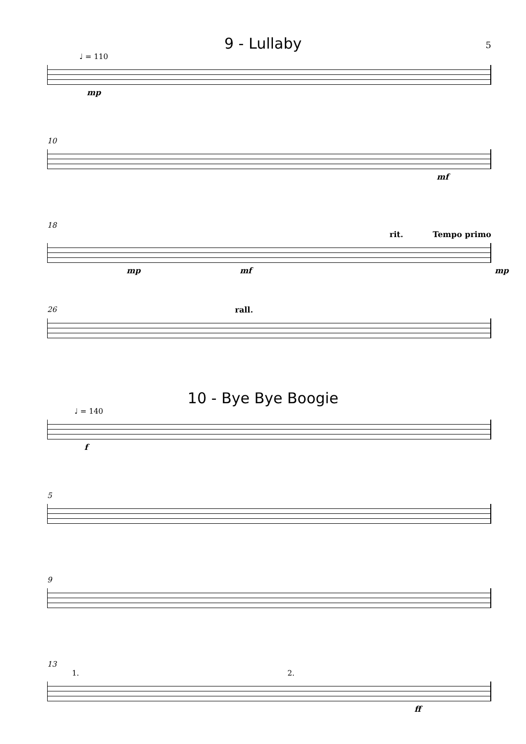5
9 - Lullaby
♩ = 110
mp
10
mf
18
rit. Tempo primo
mp mf mp
26 rall.
10 - Bye Bye Boogie
♩ = 140
f
5
9
13
1. 2.
ff